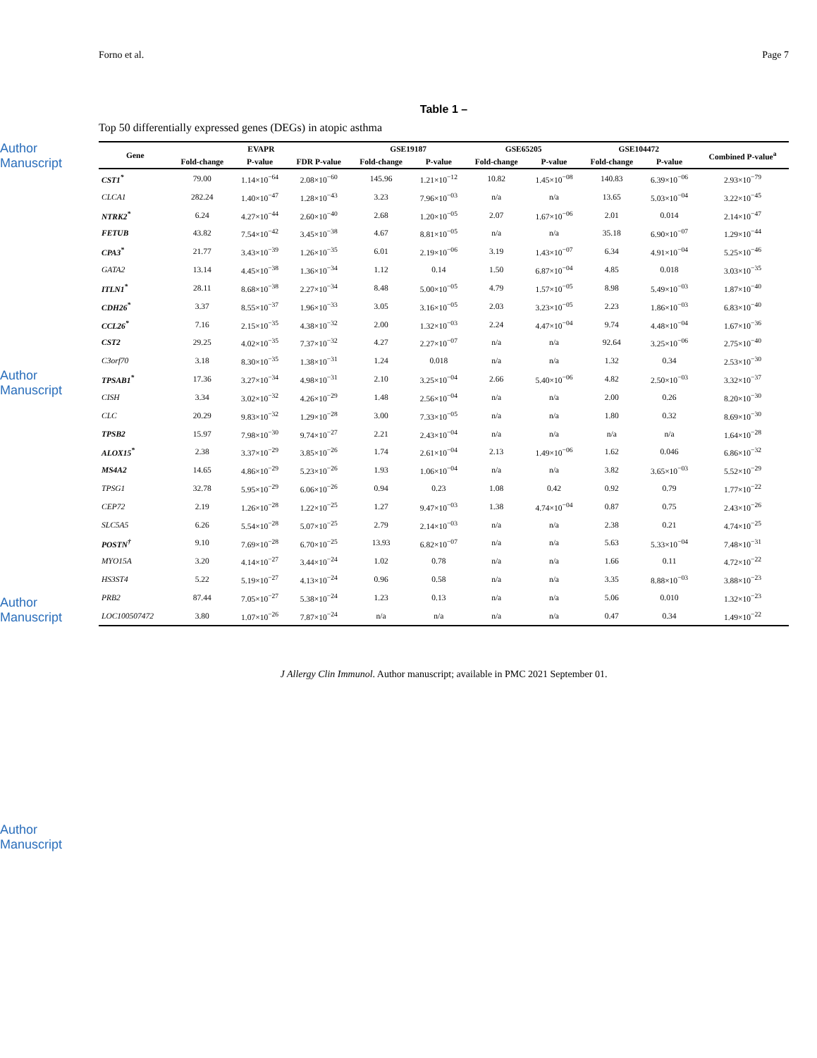Author Manuscript
Author Manuscript
Author Manuscript
Author Manuscript
Forno et al. Page 7
Table 1 –
Top 50 differentially expressed genes (DEGs) in atopic asthma
| Gene | EVAPR | | | GSE19187 | | GSE65205 | | GSE104472 | | Combined P-value<sup>a</sup> |
| --- | --- | --- | --- | --- | --- | --- | --- | --- | --- | --- |
| | Fold-change | P-value | FDR P-value | Fold-change | P-value | Fold-change | P-value | Fold-change | P-value | |
| CST1<sup>*</sup> | 79.00 | 1.14×10<sup>−64</sup> | 2.08×10<sup>−60</sup> | 145.96 | 1.21×10<sup>−12</sup> | 10.82 | 1.45×10<sup>−08</sup> | 140.83 | 6.39×10<sup>−06</sup> | 2.93×10<sup>−79</sup> |
| CLCA1 | 282.24 | 1.40×10<sup>−47</sup> | 1.28×10<sup>−43</sup> | 3.23 | 7.96×10<sup>−03</sup> | n/a | n/a | 13.65 | 5.03×10<sup>−04</sup> | 3.22×10<sup>−45</sup> |
| NTRK2<sup>*</sup> | 6.24 | 4.27×10<sup>−44</sup> | 2.60×10<sup>−40</sup> | 2.68 | 1.20×10<sup>−05</sup> | 2.07 | 1.67×10<sup>−06</sup> | 2.01 | 0.014 | 2.14×10<sup>−47</sup> |
| FETUB | 43.82 | 7.54×10<sup>−42</sup> | 3.45×10<sup>−38</sup> | 4.67 | 8.81×10<sup>−05</sup> | n/a | n/a | 35.18 | 6.90×10<sup>−07</sup> | 1.29×10<sup>−44</sup> |
| CPA3<sup>*</sup> | 21.77 | 3.43×10<sup>−39</sup> | 1.26×10<sup>−35</sup> | 6.01 | 2.19×10<sup>−06</sup> | 3.19 | 1.43×10<sup>−07</sup> | 6.34 | 4.91×10<sup>−04</sup> | 5.25×10<sup>−46</sup> |
| GATA2 | 13.14 | 4.45×10<sup>−38</sup> | 1.36×10<sup>−34</sup> | 1.12 | 0.14 | 1.50 | 6.87×10<sup>−04</sup> | 4.85 | 0.018 | 3.03×10<sup>−35</sup> |
| ITLN1<sup>*</sup> | 28.11 | 8.68×10<sup>−38</sup> | 2.27×10<sup>−34</sup> | 8.48 | 5.00×10<sup>−05</sup> | 4.79 | 1.57×10<sup>−05</sup> | 8.98 | 5.49×10<sup>−03</sup> | 1.87×10<sup>−40</sup> |
| CDH26<sup>*</sup> | 3.37 | 8.55×10<sup>−37</sup> | 1.96×10<sup>−33</sup> | 3.05 | 3.16×10<sup>−05</sup> | 2.03 | 3.23×10<sup>−05</sup> | 2.23 | 1.86×10<sup>−03</sup> | 6.83×10<sup>−40</sup> |
| CCL26<sup>*</sup> | 7.16 | 2.15×10<sup>−35</sup> | 4.38×10<sup>−32</sup> | 2.00 | 1.32×10<sup>−03</sup> | 2.24 | 4.47×10<sup>−04</sup> | 9.74 | 4.48×10<sup>−04</sup> | 1.67×10<sup>−36</sup> |
| CST2 | 29.25 | 4.02×10<sup>−35</sup> | 7.37×10<sup>−32</sup> | 4.27 | 2.27×10<sup>−07</sup> | n/a | n/a | 92.64 | 3.25×10<sup>−06</sup> | 2.75×10<sup>−40</sup> |
| C3orf70 | 3.18 | 8.30×10<sup>−35</sup> | 1.38×10<sup>−31</sup> | 1.24 | 0.018 | n/a | n/a | 1.32 | 0.34 | 2.53×10<sup>−30</sup> |
| TPSAB1<sup>*</sup> | 17.36 | 3.27×10<sup>−34</sup> | 4.98×10<sup>−31</sup> | 2.10 | 3.25×10<sup>−04</sup> | 2.66 | 5.40×10<sup>−06</sup> | 4.82 | 2.50×10<sup>−03</sup> | 3.32×10<sup>−37</sup> |
| CISH | 3.34 | 3.02×10<sup>−32</sup> | 4.26×10<sup>−29</sup> | 1.48 | 2.56×10<sup>−04</sup> | n/a | n/a | 2.00 | 0.26 | 8.20×10<sup>−30</sup> |
| CLC | 20.29 | 9.83×10<sup>−32</sup> | 1.29×10<sup>−28</sup> | 3.00 | 7.33×10<sup>−05</sup> | n/a | n/a | 1.80 | 0.32 | 8.69×10<sup>−30</sup> |
| TPSB2 | 15.97 | 7.98×10<sup>−30</sup> | 9.74×10<sup>−27</sup> | 2.21 | 2.43×10<sup>−04</sup> | n/a | n/a | n/a | n/a | 1.64×10<sup>−28</sup> |
| ALOX15<sup>*</sup> | 2.38 | 3.37×10<sup>−29</sup> | 3.85×10<sup>−26</sup> | 1.74 | 2.61×10<sup>−04</sup> | 2.13 | 1.49×10<sup>−06</sup> | 1.62 | 0.046 | 6.86×10<sup>−32</sup> |
| MS4A2 | 14.65 | 4.86×10<sup>−29</sup> | 5.23×10<sup>−26</sup> | 1.93 | 1.06×10<sup>−04</sup> | n/a | n/a | 3.82 | 3.65×10<sup>−03</sup> | 5.52×10<sup>−29</sup> |
| TPSG1 | 32.78 | 5.95×10<sup>−29</sup> | 6.06×10<sup>−26</sup> | 0.94 | 0.23 | 1.08 | 0.42 | 0.92 | 0.79 | 1.77×10<sup>−22</sup> |
| CEP72 | 2.19 | 1.26×10<sup>−28</sup> | 1.22×10<sup>−25</sup> | 1.27 | 9.47×10<sup>−03</sup> | 1.38 | 4.74×10<sup>−04</sup> | 0.87 | 0.75 | 2.43×10<sup>−26</sup> |
| SLC5A5 | 6.26 | 5.54×10<sup>−28</sup> | 5.07×10<sup>−25</sup> | 2.79 | 2.14×10<sup>−03</sup> | n/a | n/a | 2.38 | 0.21 | 4.74×10<sup>−25</sup> |
| POSTN<sup>†</sup> | 9.10 | 7.69×10<sup>−28</sup> | 6.70×10<sup>−25</sup> | 13.93 | 6.82×10<sup>−07</sup> | n/a | n/a | 5.63 | 5.33×10<sup>−04</sup> | 7.48×10<sup>−31</sup> |
| MYO15A | 3.20 | 4.14×10<sup>−27</sup> | 3.44×10<sup>−24</sup> | 1.02 | 0.78 | n/a | n/a | 1.66 | 0.11 | 4.72×10<sup>−22</sup> |
| HS3ST4 | 5.22 | 5.19×10<sup>−27</sup> | 4.13×10<sup>−24</sup> | 0.96 | 0.58 | n/a | n/a | 3.35 | 8.88×10<sup>−03</sup> | 3.88×10<sup>−23</sup> |
| PRB2 | 87.44 | 7.05×10<sup>−27</sup> | 5.38×10<sup>−24</sup> | 1.23 | 0.13 | n/a | n/a | 5.06 | 0.010 | 1.32×10<sup>−23</sup> |
| LOC100507472 | 3.80 | 1.07×10<sup>−26</sup> | 7.87×10<sup>−24</sup> | n/a | n/a | n/a | n/a | 0.47 | 0.34 | 1.49×10<sup>−22</sup> |
J Allergy Clin Immunol. Author manuscript; available in PMC 2021 September 01.